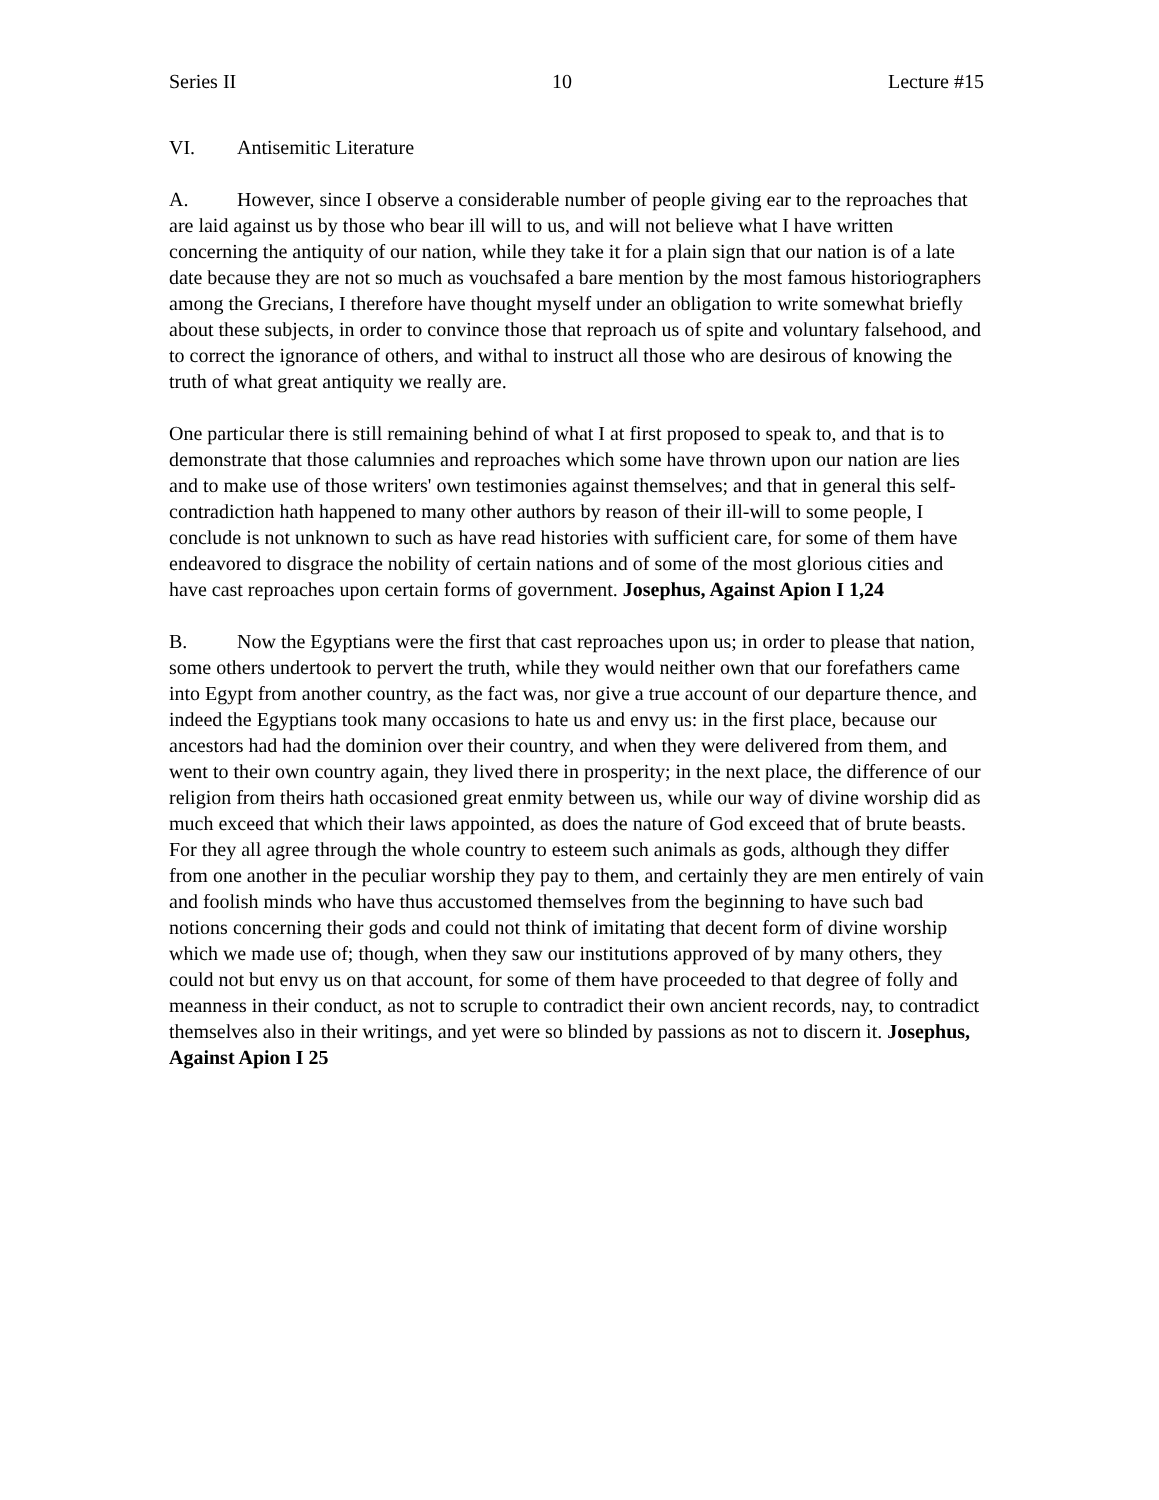Series II 10 Lecture #15
VI. Antisemitic Literature
A. However, since I observe a considerable number of people giving ear to the reproaches that are laid against us by those who bear ill will to us, and will not believe what I have written concerning the antiquity of our nation, while they take it for a plain sign that our nation is of a late date because they are not so much as vouchsafed a bare mention by the most famous historiographers among the Grecians, I therefore have thought myself under an obligation to write somewhat briefly about these subjects, in order to convince those that reproach us of spite and voluntary falsehood, and to correct the ignorance of others, and withal to instruct all those who are desirous of knowing the truth of what great antiquity we really are.
One particular there is still remaining behind of what I at first proposed to speak to, and that is to demonstrate that those calumnies and reproaches which some have thrown upon our nation are lies and to make use of those writers' own testimonies against themselves; and that in general this self-contradiction hath happened to many other authors by reason of their ill-will to some people, I conclude is not unknown to such as have read histories with sufficient care, for some of them have endeavored to disgrace the nobility of certain nations and of some of the most glorious cities and have cast reproaches upon certain forms of government. Josephus, Against Apion I 1,24
B. Now the Egyptians were the first that cast reproaches upon us; in order to please that nation, some others undertook to pervert the truth, while they would neither own that our forefathers came into Egypt from another country, as the fact was, nor give a true account of our departure thence, and indeed the Egyptians took many occasions to hate us and envy us: in the first place, because our ancestors had had the dominion over their country, and when they were delivered from them, and went to their own country again, they lived there in prosperity; in the next place, the difference of our religion from theirs hath occasioned great enmity between us, while our way of divine worship did as much exceed that which their laws appointed, as does the nature of God exceed that of brute beasts. For they all agree through the whole country to esteem such animals as gods, although they differ from one another in the peculiar worship they pay to them, and certainly they are men entirely of vain and foolish minds who have thus accustomed themselves from the beginning to have such bad notions concerning their gods and could not think of imitating that decent form of divine worship which we made use of; though, when they saw our institutions approved of by many others, they could not but envy us on that account, for some of them have proceeded to that degree of folly and meanness in their conduct, as not to scruple to contradict their own ancient records, nay, to contradict themselves also in their writings, and yet were so blinded by passions as not to discern it. Josephus, Against Apion I 25